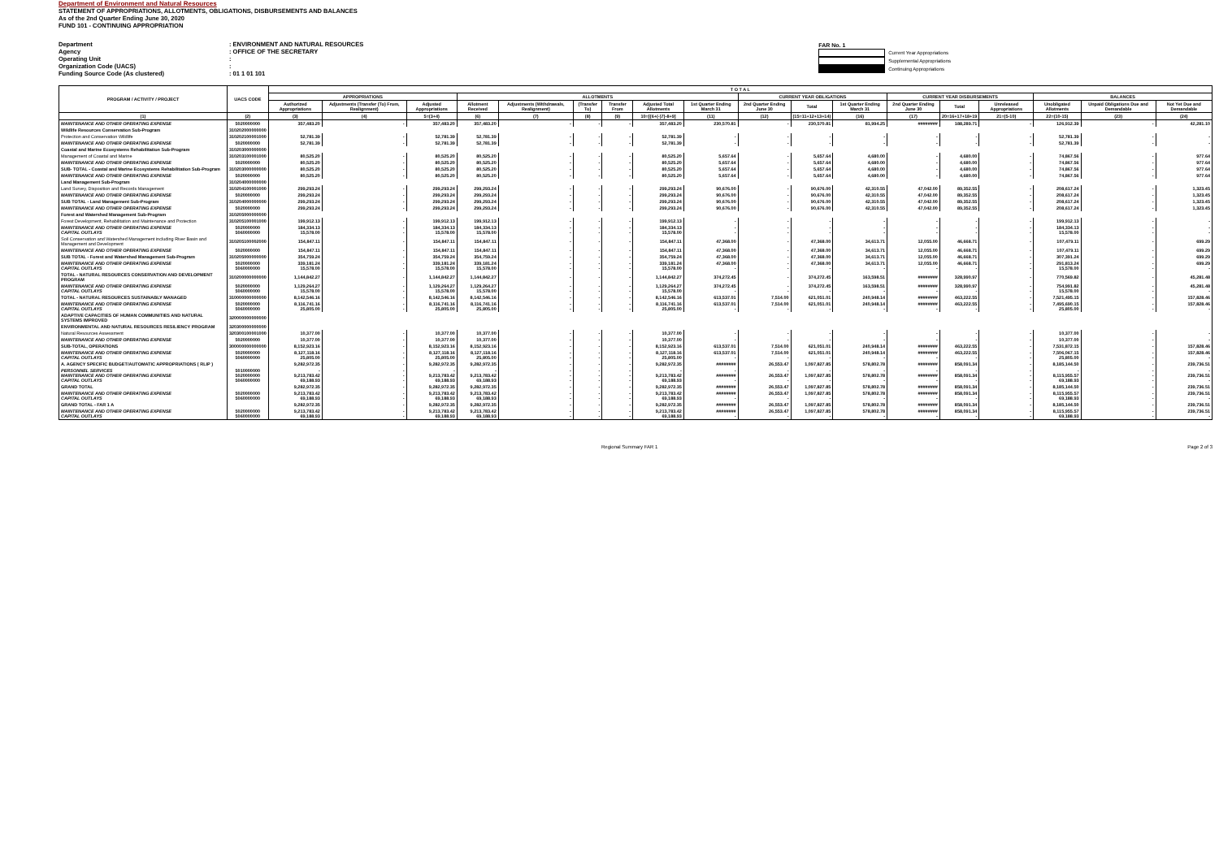Department of Environment and Natural Resources
STATEMENT OF APPROPRIATIONS, ALLOTMENTS, OBLIGATIONS, DISBURSEMENTS AND BALANCES
As of the 2nd Quarter Ending June 30, 2020
FUND 101 - CONTINUING APPROPRIATION
Department: ENVIRONMENT AND NATURAL RESOURCES
Agency: OFFICE OF THE SECRETARY
Operating Unit:
Organization Code (UACS):
Funding Source Code (As clustered): 01 1 01 101
FAR No. 1
Current Year Appropriations
Supplemental Appropriations
Continuing Appropriations
| PROGRAM / ACTIVITY / PROJECT | UACS CODE | T O T A L | | | | | | | | | | | | | | | | | | |
| --- | --- | --- | --- | --- | --- | --- | --- | --- | --- | --- | --- | --- | --- | --- | --- | --- | --- | --- | --- | --- |
| | | APPROPRIATIONS | | | ALLOTMENTS | | | | | | CURRENT YEAR OBLIGATIONS | | | CURRENT YEAR DISBURSEMENTS | | | BALANCES | | | |
| | | Authorized Appropriations | Adjustments (Transfer (To) From, Realignment) | Adjusted Appropriations | Allotment Received | Adjustments (Withdrawals, Realignment) | (Transfer To) | Transfer From | Adjusted Total Allotments | 1st Quarter Ending March 31 | 2nd Quarter Ending June 30 | Total | 1st Quarter Ending March 31 | 2nd Quarter Ending June 30 | Total | Unreleased Appropriations | Unobligated Allotments | Unpaid Obligations Due and Demandable | Not Yet Due and Demandable | |
| (1) | (2) | (3) | (4) | 5=(3+4) | (6) | (7) | (8) | (9) | 10=[{6+(-)7}-8+9] | (11) | (12) | (15=11+12+13+14) | (16) | (17) | 20=16+17+18+19 | 21=(5-10) | 22=(10-15) | (23) | (24) | |
| MAINTENANCE AND OTHER OPERATING EXPENSE | 5020000000 | 357,483.20 | - | 357,483.20 | 357,483.20 | - | - | - | 357,483.20 | 230,570.81 | - | 230,570.81 | 81,994.25 | ######## | 188,289.71 | - | 126,912.39 | - | 42,281.10 | |
| Wildlife Resources Conservation Sub-Program | 310202000000000 | | | | | | | | | | | | | | | | | | | |
| Protection and Conservation Wildlife | 310202100001000 | 52,781.39 | - | 52,781.39 | 52,781.39 | - | - | - | 52,781.39 | - | - | - | - | - | - | - | 52,781.39 | - | - | |
| MAINTENANCE AND OTHER OPERATING EXPENSE | 5020000000 | 52,781.39 | - | 52,781.39 | 52,781.39 | - | - | - | 52,781.39 | - | - | - | - | - | - | - | 52,781.39 | - | - | |
| Coastal and Marine Ecosystems Rehabilitation Sub-Program | 310203000000000 | | | | | | | | | | | | | | | | | | | |
| Management of Coastal and Marine | 310203100001000 | 80,525.20 | - | 80,525.20 | 80,525.20 | - | - | - | 80,525.20 | 5,657.64 | - | 5,657.64 | 4,680.00 | - | 4,680.00 | - | 74,867.56 | - | 977.64 | |
| MAINTENANCE AND OTHER OPERATING EXPENSE | 5020000000 | 80,525.20 | - | 80,525.20 | 80,525.20 | - | - | - | 80,525.20 | 5,657.64 | - | 5,657.64 | 4,680.00 | - | 4,680.00 | - | 74,867.56 | - | 977.64 | |
| SUB- TOTAL - Coastal and Marine Ecosystems Rehabilitation Sub-Program | 310203000000000 | 80,525.20 | - | 80,525.20 | 80,525.20 | - | - | - | 80,525.20 | 5,657.64 | - | 5,657.64 | 4,680.00 | - | 4,680.00 | - | 74,867.56 | - | 977.64 | |
| MAINTENANCE AND OTHER OPERATING EXPENSE | 5020000000 | 80,525.20 | - | 80,525.20 | 80,525.20 | - | - | - | 80,525.20 | 5,657.64 | - | 5,657.64 | 4,680.00 | - | 4,680.00 | - | 74,867.56 | - | 977.64 | |
| Land Management Sub-Program | 310204000000000 | | | | | | | | | | | | | | | | | | | |
| Land Survey, Disposition and Records Management | 310204100001000 | 299,293.24 | - | 299,293.24 | 299,293.24 | - | - | - | 299,293.24 | 90,676.00 | - | 90,676.00 | 42,310.55 | 47,042.00 | 89,352.55 | - | 208,617.24 | - | 1,323.45 | |
| MAINTENANCE AND OTHER OPERATING EXPENSE | 5020000000 | 299,293.24 | - | 299,293.24 | 299,293.24 | - | - | - | 299,293.24 | 90,676.00 | - | 90,676.00 | 42,310.55 | 47,042.00 | 89,352.55 | - | 208,617.24 | - | 1,323.45 | |
| SUB TOTAL - Land Management Sub-Program | 310204000000000 | 299,293.24 | - | 299,293.24 | 299,293.24 | - | - | - | 299,293.24 | 90,676.00 | - | 90,676.00 | 42,310.55 | 47,042.00 | 89,352.55 | - | 208,617.24 | - | 1,323.45 | |
| MAINTENANCE AND OTHER OPERATING EXPENSE | 5020000000 | 299,293.24 | - | 299,293.24 | 299,293.24 | - | - | - | 299,293.24 | 90,676.00 | - | 90,676.00 | 42,310.55 | 47,042.00 | 89,352.55 | - | 208,617.24 | - | 1,323.45 | |
| Forest and Watershed Management Sub-Program | 310205000000000 | | | | | | | | | | | | | | | | | | | |
| Forest Development, Rehabilitation and Maintenance and Protection | 310205100001000 | 199,912.13 | - | 199,912.13 | 199,912.13 | - | - | - | 199,912.13 | - | - | - | - | - | - | - | 199,912.13 | - | - | |
| MAINTENANCE AND OTHER OPERATING EXPENSE CAPITAL OUTLAYS | 5020000000 5060000000 | 184,334.13 15,578.00 | - - | 184,334.13 15,578.00 | 184,334.13 15,578.00 | - - | - - | - - | 184,334.13 15,578.00 | - - | - - | - - | - - | - - | - - | - - | 184,334.13 15,578.00 | - - | - - | |
| Soil Conservation and Watershed Management including River Basin and Management and Development | 310205100002000 | 154,847.11 | - | 154,847.11 | 154,847.11 | - | - | - | 154,847.11 | 47,368.00 | - | 47,368.00 | 34,613.71 | 12,055.00 | 46,668.71 | - | 107,479.11 | - | 699.29 | |
| MAINTENANCE AND OTHER OPERATING EXPENSE | 5020000000 | 154,847.11 | - | 154,847.11 | 154,847.11 | - | - | - | 154,847.11 | 47,368.00 | - | 47,368.00 | 34,613.71 | 12,055.00 | 46,668.71 | - | 107,479.11 | - | 699.29 | |
| SUB TOTAL - Forest and Watershed Management Sub-Program | 310205000000000 | 354,759.24 | - | 354,759.24 | 354,759.24 | - | - | - | 354,759.24 | 47,368.00 | - | 47,368.00 | 34,613.71 | 12,055.00 | 46,668.71 | - | 307,391.24 | - | 699.29 | |
| MAINTENANCE AND OTHER OPERATING EXPENSE CAPITAL OUTLAYS | 5020000000 5060000000 | 339,181.24 15,578.00 | - - | 339,181.24 15,578.00 | 339,181.24 15,578.00 | - - | - - | - - | 339,181.24 15,578.00 | 47,368.00 - | - - | 47,368.00 - | 34,613.71 - | 12,055.00 - | 46,668.71 - | - - | 291,813.24 15,578.00 | - - | 699.29 - | |
| TOTAL - NATURAL RESOURCES CONSERVATION AND DEVELOPMENT PROGRAM | 310200000000000 | 1,144,842.27 | - | 1,144,842.27 | 1,144,842.27 | - | - | - | 1,144,842.27 | 374,272.45 | - | 374,272.45 | 163,598.51 | ######## | 328,990.97 | - | 770,569.82 | - | 45,281.48 | |
| MAINTENANCE AND OTHER OPERATING EXPENSE CAPITAL OUTLAYS | 5020000000 5060000000 | 1,129,264.27 15,578.00 | - - | 1,129,264.27 15,578.00 | 1,129,264.27 15,578.00 | - - | - - | - - | 1,129,264.27 15,578.00 | 374,272.45 - | - - | 374,272.45 - | 163,598.51 - | ######## - | 328,990.97 - | - - | 754,991.82 15,578.00 | - - | 45,281.48 - | |
| TOTAL - NATURAL RESOURCES SUSTAINABLY MANAGED | 310000000000000 | 8,142,546.16 | - | 8,142,546.16 | 8,142,546.16 | - | - | - | 8,142,546.16 | 613,537.01 | 7,514.00 | 621,051.01 | 240,948.14 | ######## | 463,222.55 | - | 7,521,495.15 | - | 157,828.46 | |
| MAINTENANCE AND OTHER OPERATING EXPENSE CAPITAL OUTLAYS | 5020000000 5060000000 | 8,116,741.16 25,805.00 | - - | 8,116,741.16 25,805.00 | 8,116,741.16 25,805.00 | - - | - - | - - | 8,116,741.16 25,805.00 | 613,537.01 - | 7,514.00 - | 621,051.01 - | 240,948.14 - | ######## - | 463,222.55 - | - - | 7,495,690.15 25,805.00 | - - | 157,828.46 - | |
| ADAPTIVE CAPACITIES OF HUMAN COMMUNITIES AND NATURAL SYSTEMS IMPROVED | 320000000000000 | | | | | | | | | | | | | | | | | | | |
| ENVIRONMENTAL AND NATURAL RESOURCES RESILIENCY PROGRAM | 320300000000000 | | | | | | | | | | | | | | | | | | | |
| Natural Resources Assessment | 320300100001000 | 10,377.00 | - | 10,377.00 | 10,377.00 | - | - | - | 10,377.00 | - | - | - | - | - | - | - | 10,377.00 | - | - | |
| MAINTENANCE AND OTHER OPERATING EXPENSE | 5020000000 | 10,377.00 | - | 10,377.00 | 10,377.00 | - | - | - | 10,377.00 | - | - | - | - | - | - | - | 10,377.00 | - | - | |
| SUB-TOTAL, OPERATIONS | 300000000000000 | 8,152,923.16 | - | 8,152,923.16 | 8,152,923.16 | - | - | - | 8,152,923.16 | 613,537.01 | 7,514.00 | 621,051.01 | 240,948.14 | ######## | 463,222.55 | - | 7,531,872.15 | - | 157,828.46 | |
| MAINTENANCE AND OTHER OPERATING EXPENSE CAPITAL OUTLAYS | 5020000000 5060000000 | 8,127,118.16 25,805.00 | - - | 8,127,118.16 25,805.00 | 8,127,118.16 25,805.00 | - - | - - | - - | 8,127,118.16 25,805.00 | 613,537.01 - | 7,514.00 - | 621,051.01 - | 240,948.14 - | ######## - | 463,222.55 - | - - | 7,506,067.15 25,805.00 | - - | 157,828.46 - | |
| A. AGENCY SPECIFIC BUDGET/AUTOMATIC APPROPRIATIONS ( RLIP ) | | 9,282,972.35 | - | 9,282,972.35 | 9,282,972.35 | - | - | - | 9,282,972.35 | ######## | 26,553.47 | 1,097,827.85 | 578,802.78 | ######## | 858,091.34 | - | 8,185,144.50 | - | 239,736.51 | |
| PERSONNEL SERVICES MAINTENANCE AND OTHER OPERATING EXPENSE CAPITAL OUTLAYS | 5010000000 5020000000 5060000000 | - 9,213,783.42 69,188.93 | - - - | - 9,213,783.42 69,188.93 | - 9,213,783.42 69,188.93 | - - - | - - - | - - - | - 9,213,783.42 69,188.93 | - ######## - | - 26,553.47 - | - 1,097,827.85 - | - 578,802.78 - | - ######## - | - 858,091.34 - | - - - | - 8,115,955.57 69,188.93 | - - - | - 239,736.51 - | |
| GRAND TOTAL | | 9,282,972.35 | - | 9,282,972.35 | 9,282,972.35 | - | - | - | 9,282,972.35 | ######## | 26,553.47 | 1,097,827.85 | 578,802.78 | ######## | 858,091.34 | - | 8,185,144.50 | - | 239,736.51 | |
| MAINTENANCE AND OTHER OPERATING EXPENSE CAPITAL OUTLAYS | 5020000000 5060000000 | 9,213,783.42 69,188.93 | - - | 9,213,783.42 69,188.93 | 9,213,783.42 69,188.93 | - - | - - | - - | 9,213,783.42 69,188.93 | ######## - | 26,553.47 - | 1,097,827.85 - | 578,802.78 - | ######## - | 858,091.34 - | - - | 8,115,955.57 69,188.93 | - - | 239,736.51 - | |
| GRAND TOTAL - FAR 1 A | | 9,282,972.35 | - | 9,282,972.35 | 9,282,972.35 | - | - | - | 9,282,972.35 | ######## | 26,553.47 | 1,097,827.85 | 578,802.78 | ######## | 858,091.34 | - | 8,185,144.50 | - | 239,736.51 | |
| MAINTENANCE AND OTHER OPERATING EXPENSE CAPITAL OUTLAYS | 5020000000 5060000000 | 9,213,783.42 69,188.93 | - - | 9,213,783.42 69,188.93 | 9,213,783.42 69,188.93 | - - | - - | - - | 9,213,783.42 69,188.93 | ######## - | 26,553.47 - | 1,097,827.85 - | 578,802.78 - | ######## - | 858,091.34 - | - - | 8,115,955.57 69,188.93 | - - | 239,736.51 - | |
Regional Summary FAR 1 Page 2 of 3